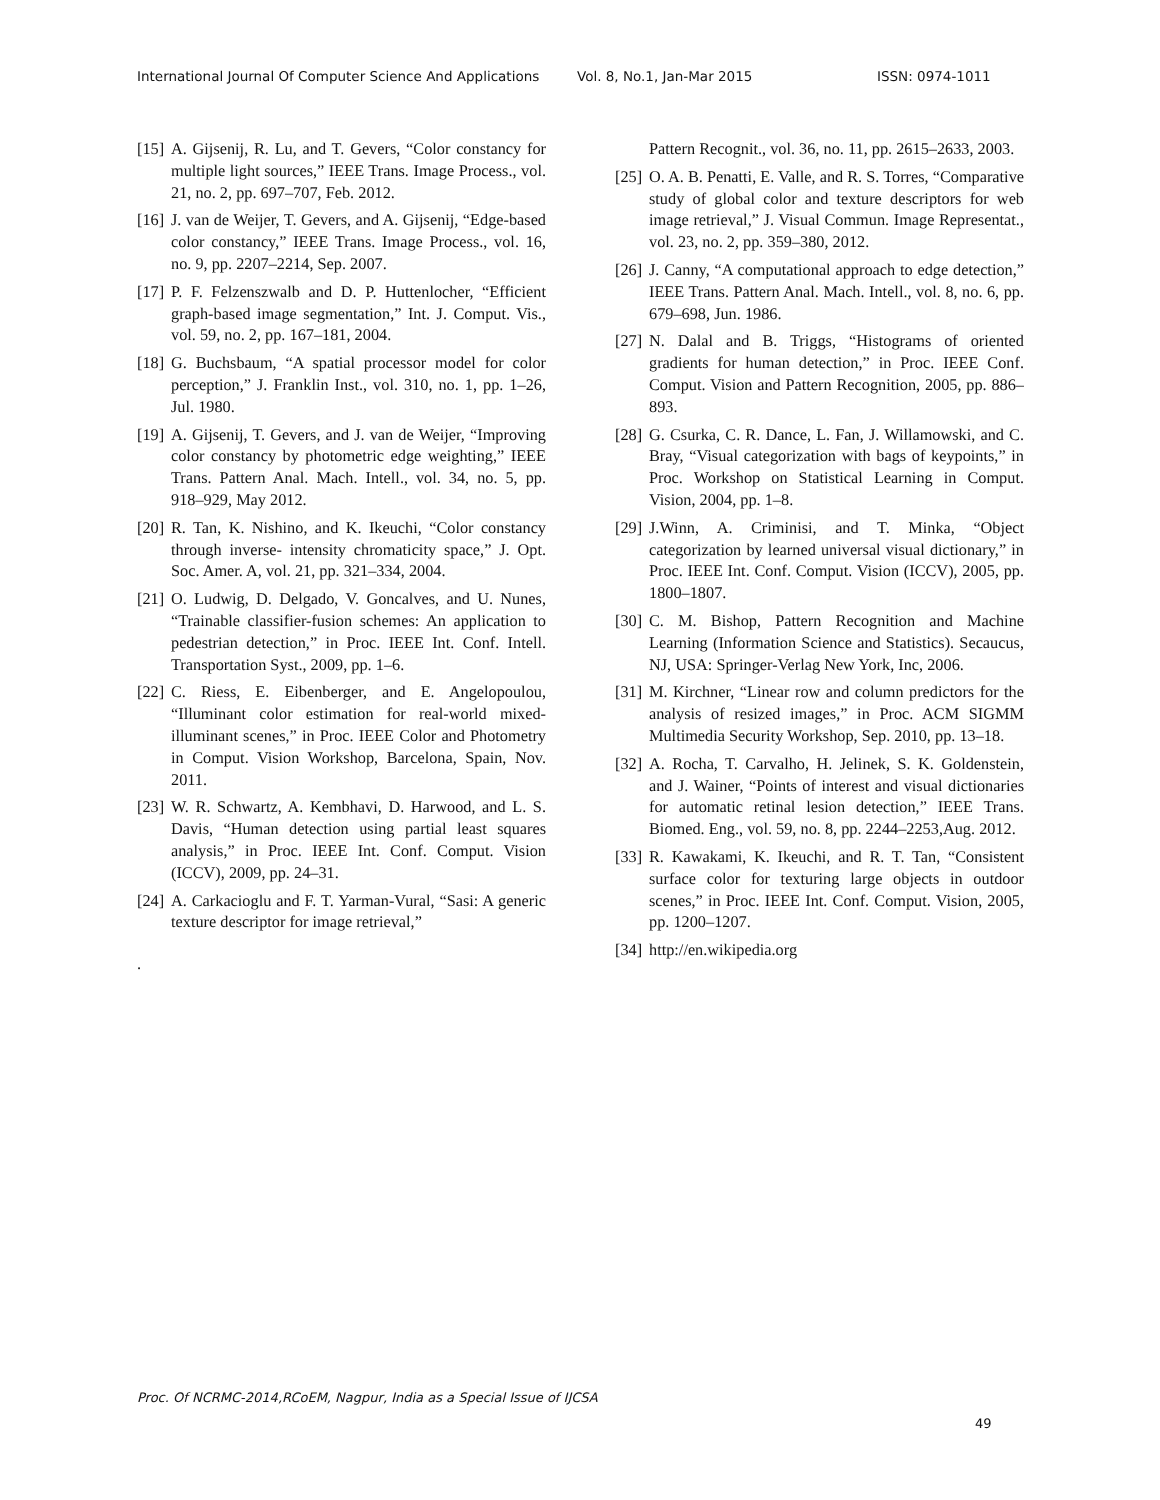International Journal Of Computer Science And Applications Vol. 8, No.1, Jan-Mar 2015 ISSN: 0974-1011
[15] A. Gijsenij, R. Lu, and T. Gevers, “Color constancy for multiple light sources,” IEEE Trans. Image Process., vol. 21, no. 2, pp. 697–707, Feb. 2012.
[16] J. van de Weijer, T. Gevers, and A. Gijsenij, “Edge-based color constancy,” IEEE Trans. Image Process., vol. 16, no. 9, pp. 2207–2214, Sep. 2007.
[17] P. F. Felzenszwalb and D. P. Huttenlocher, “Efficient graph-based image segmentation,” Int. J. Comput. Vis., vol. 59, no. 2, pp. 167–181, 2004.
[18] G. Buchsbaum, “A spatial processor model for color perception,” J. Franklin Inst., vol. 310, no. 1, pp. 1–26, Jul. 1980.
[19] A. Gijsenij, T. Gevers, and J. van de Weijer, “Improving color constancy by photometric edge weighting,” IEEE Trans. Pattern Anal. Mach. Intell., vol. 34, no. 5, pp. 918–929, May 2012.
[20] R. Tan, K. Nishino, and K. Ikeuchi, “Color constancy through inverse- intensity chromaticity space,” J. Opt. Soc. Amer. A, vol. 21, pp. 321–334, 2004.
[21] O. Ludwig, D. Delgado, V. Goncalves, and U. Nunes, “Trainable classifier-fusion schemes: An application to pedestrian detection,” in Proc. IEEE Int. Conf. Intell. Transportation Syst., 2009, pp. 1–6.
[22] C. Riess, E. Eibenberger, and E. Angelopoulou, “Illuminant color estimation for real-world mixed-illuminant scenes,” in Proc. IEEE Color and Photometry in Comput. Vision Workshop, Barcelona, Spain, Nov. 2011.
[23] W. R. Schwartz, A. Kembhavi, D. Harwood, and L. S. Davis, “Human detection using partial least squares analysis,” in Proc. IEEE Int. Conf. Comput. Vision (ICCV), 2009, pp. 24–31.
[24] A. Carkacioglu and F. T. Yarman-Vural, “Sasi: A generic texture descriptor for image retrieval,”
.
Pattern Recognit., vol. 36, no. 11, pp. 2615–2633, 2003.
[25] O. A. B. Penatti, E. Valle, and R. S. Torres, “Comparative study of global color and texture descriptors for web image retrieval,” J. Visual Commun. Image Representat., vol. 23, no. 2, pp. 359–380, 2012.
[26] J. Canny, “A computational approach to edge detection,” IEEE Trans. Pattern Anal. Mach. Intell., vol. 8, no. 6, pp. 679–698, Jun. 1986.
[27] N. Dalal and B. Triggs, “Histograms of oriented gradients for human detection,” in Proc. IEEE Conf. Comput. Vision and Pattern Recognition, 2005, pp. 886–893.
[28] G. Csurka, C. R. Dance, L. Fan, J. Willamowski, and C. Bray, “Visual categorization with bags of keypoints,” in Proc. Workshop on Statistical Learning in Comput. Vision, 2004, pp. 1–8.
[29] J.Winn, A. Criminisi, and T. Minka, “Object categorization by learned universal visual dictionary,” in Proc. IEEE Int. Conf. Comput. Vision (ICCV), 2005, pp. 1800–1807.
[30] C. M. Bishop, Pattern Recognition and Machine Learning (Information Science and Statistics). Secaucus, NJ, USA: Springer-Verlag New York, Inc, 2006.
[31] M. Kirchner, “Linear row and column predictors for the analysis of resized images,” in Proc. ACM SIGMM Multimedia Security Workshop, Sep. 2010, pp. 13–18.
[32] A. Rocha, T. Carvalho, H. Jelinek, S. K. Goldenstein, and J. Wainer, “Points of interest and visual dictionaries for automatic retinal lesion detection,” IEEE Trans. Biomed. Eng., vol. 59, no. 8, pp. 2244–2253,Aug. 2012.
[33] R. Kawakami, K. Ikeuchi, and R. T. Tan, “Consistent surface color for texturing large objects in outdoor scenes,” in Proc. IEEE Int. Conf. Comput. Vision, 2005, pp. 1200–1207.
[34] http://en.wikipedia.org
Proc. Of NCRMC-2014,RCoEM, Nagpur, India as a Special Issue of IJCSA
49